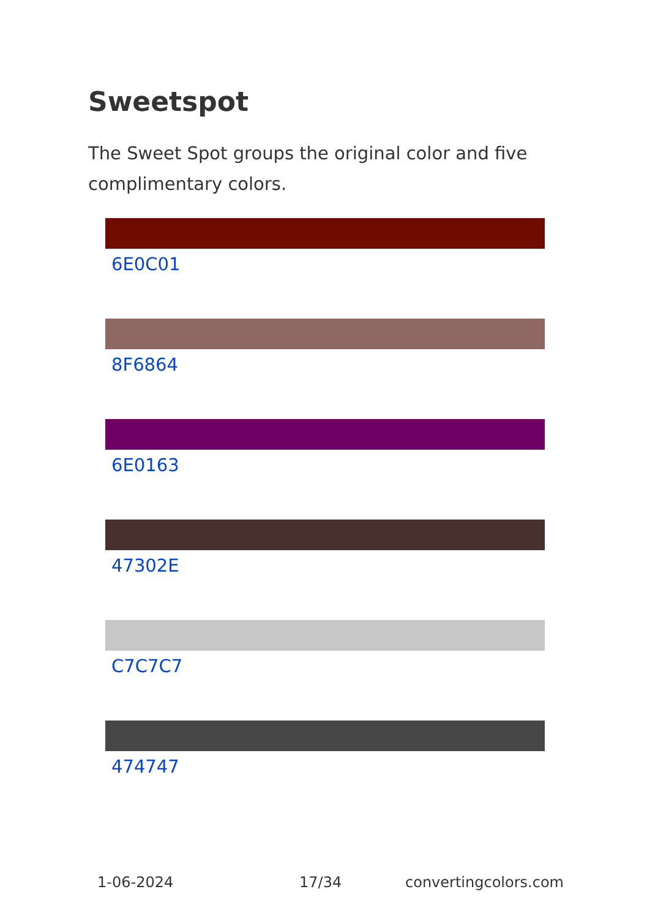Sweetspot
The Sweet Spot groups the original color and five complimentary colors.
6E0C01
8F6864
6E0163
47302E
C7C7C7
474747
1-06-2024 17/34 convertingcolors.com